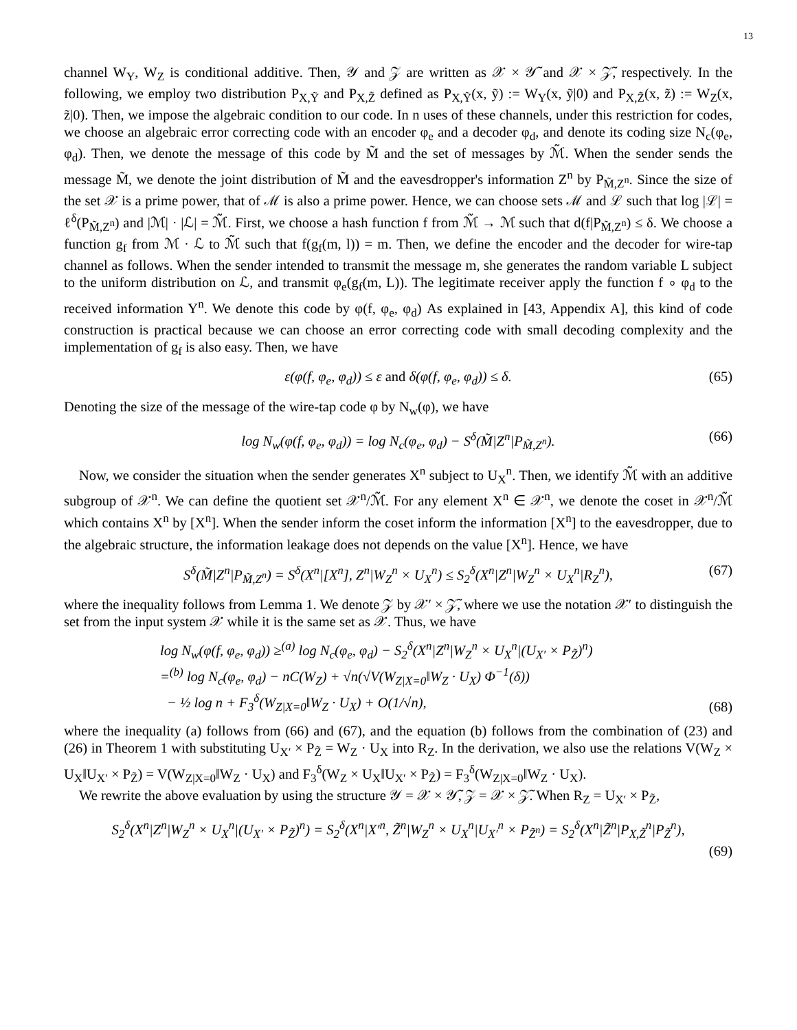13
channel W<sub>Y</sub>, W<sub>Z</sub> is conditional additive. Then, 𝒴 and 𝒵 are written as 𝒳 × 𝒴̃ and 𝒳 × 𝒵̃, respectively. In the following, we employ two distribution P<sub>X,Ỹ</sub> and P<sub>X,Z̃</sub> defined as P<sub>X,Ỹ</sub>(x, ỹ) := W<sub>Y</sub>(x, ỹ|0) and P<sub>X,Z̃</sub>(x, z̃) := W<sub>Z</sub>(x, z̃|0). Then, we impose the algebraic condition to our code. In n uses of these channels, under this restriction for codes, we choose an algebraic error correcting code with an encoder φ<sub>e</sub> and a decoder φ<sub>d</sub>, and denote its coding size N<sub>c</sub>(φ<sub>e</sub>, φ<sub>d</sub>). Then, we denote the message of this code by M̃ and the set of messages by ℳ̃. When the sender sends the message M̃, we denote the joint distribution of M̃ and the eavesdropper's information Z<sup>n</sup> by P<sub>M̃,Z<sup>n</sup></sub>. Since the size of the set 𝒳 is a prime power, that of ℳ is also a prime power. Hence, we can choose sets ℳ and ℒ such that log |ℒ| = ℓ<sup>δ</sup>(P<sub>M̃,Z<sup>n</sup></sub>) and |ℳ| · |ℒ| = ℳ̃. First, we choose a hash function f from ℳ̃ → ℳ such that d(f|P<sub>M̃,Z<sup>n</sup></sub>) ≤ δ. We choose a function g<sub>f</sub> from ℳ · ℒ to ℳ̃ such that f(g<sub>f</sub>(m, l)) = m. Then, we define the encoder and the decoder for wire-tap channel as follows. When the sender intended to transmit the message m, she generates the random variable L subject to the uniform distribution on ℒ, and transmit φ<sub>e</sub>(g<sub>f</sub>(m, L)). The legitimate receiver apply the function f ∘ φ<sub>d</sub> to the received information Y<sup>n</sup>. We denote this code by φ(f, φ<sub>e</sub>, φ<sub>d</sub>) As explained in [43, Appendix A], this kind of code construction is practical because we can choose an error correcting code with small decoding complexity and the implementation of g<sub>f</sub> is also easy. Then, we have
ε(φ(f, φ<sub>e</sub>, φ<sub>d</sub>)) ≤ ε and δ(φ(f, φ<sub>e</sub>, φ<sub>d</sub>)) ≤ δ. (65)
Denoting the size of the message of the wire-tap code φ by N<sub>w</sub>(φ), we have
log N<sub>w</sub>(φ(f, φ<sub>e</sub>, φ<sub>d</sub>)) = log N<sub>c</sub>(φ<sub>e</sub>, φ<sub>d</sub>) − S<sup>δ</sup>(M̃|Z<sup>n</sup>|P<sub>M̃,Z<sup>n</sup></sub>). (66)
Now, we consider the situation when the sender generates X<sup>n</sup> subject to U<sub>X</sub><sup>n</sup>. Then, we identify ℳ̃ with an additive subgroup of 𝒳<sup>n</sup>. We can define the quotient set 𝒳<sup>n</sup>/ℳ̃. For any element X<sup>n</sup> ∈ 𝒳<sup>n</sup>, we denote the coset in 𝒳<sup>n</sup>/ℳ̃ which contains X<sup>n</sup> by [X<sup>n</sup>]. When the sender inform the coset inform the information [X<sup>n</sup>] to the eavesdropper, due to the algebraic structure, the information leakage does not depends on the value [X<sup>n</sup>]. Hence, we have
S<sup>δ</sup>(M̃|Z<sup>n</sup>|P<sub>M̃,Z<sup>n</sup></sub>) = S<sup>δ</sup>(X<sup>n</sup>|[X<sup>n</sup>], Z<sup>n</sup>|W<sub>Z</sub><sup>n</sup> × U<sub>X</sub><sup>n</sup>) ≤ S<sub>2</sub><sup>δ</sup>(X<sup>n</sup>|Z<sup>n</sup>|W<sub>Z</sub><sup>n</sup> × U<sub>X</sub><sup>n</sup>|R<sub>Z</sub><sup>n</sup>), (67)
where the inequality follows from Lemma 1. We denote 𝒵 by 𝒳′ × 𝒵̃, where we use the notation 𝒳′ to distinguish the set from the input system 𝒳 while it is the same set as 𝒳. Thus, we have
log N<sub>w</sub>(φ(f, φ<sub>e</sub>, φ<sub>d</sub>)) ≥<sup>(a)</sup> log N<sub>c</sub>(φ<sub>e</sub>, φ<sub>d</sub>) − S<sub>2</sub><sup>δ</sup>(X<sup>n</sup>|Z<sup>n</sup>|W<sub>Z</sub><sup>n</sup> × U<sub>X</sub><sup>n</sup>|(U<sub>X′</sub> × P<sub>Z̃</sub>)<sup>n</sup>)
=<sup>(b)</sup> log N<sub>c</sub>(φ<sub>e</sub>, φ<sub>d</sub>) − nC(W<sub>Z</sub>) + √n(√V(W<sub>Z|X=0</sub>‖W<sub>Z</sub> · U<sub>X</sub>) Φ<sup>−1</sup>(δ))
− ½ log n + F<sub>3</sub><sup>δ</sup>(W<sub>Z|X=0</sub>‖W<sub>Z</sub> · U<sub>X</sub>) + O(1/√n),
(68)
where the inequality (a) follows from (66) and (67), and the equation (b) follows from the combination of (23) and (26) in Theorem 1 with substituting U<sub>X′</sub> × P<sub>Z̃</sub> = W<sub>Z</sub> · U<sub>X</sub> into R<sub>Z</sub>. In the derivation, we also use the relations V(W<sub>Z</sub> × U<sub>X</sub>‖U<sub>X′</sub> × P<sub>Z̃</sub>) = V(W<sub>Z|X=0</sub>‖W<sub>Z</sub> · U<sub>X</sub>) and F<sub>3</sub><sup>δ</sup>(W<sub>Z</sub> × U<sub>X</sub>‖U<sub>X′</sub> × P<sub>Z̃</sub>) = F<sub>3</sub><sup>δ</sup>(W<sub>Z|X=0</sub>‖W<sub>Z</sub> · U<sub>X</sub>).
We rewrite the above evaluation by using the structure 𝒴 = 𝒳 × 𝒴̃, 𝒵 = 𝒳 × 𝒵̃. When R<sub>Z</sub> = U<sub>X′</sub> × P<sub>Z̃</sub>,
S<sub>2</sub><sup>δ</sup>(X<sup>n</sup>|Z<sup>n</sup>|W<sub>Z</sub><sup>n</sup> × U<sub>X</sub><sup>n</sup>|(U<sub>X′</sub> × P<sub>Z̃</sub>)<sup>n</sup>) = S<sub>2</sub><sup>δ</sup>(X<sup>n</sup>|X′<sup>n</sup>, Z̃<sup>n</sup>|W<sub>Z</sub><sup>n</sup> × U<sub>X</sub><sup>n</sup>|U<sub>X′</sub><sup>n</sup> × P<sub>Z̃<sup>n</sup></sub>) = S<sub>2</sub><sup>δ</sup>(X<sup>n</sup>|Z̃<sup>n</sup>|P<sub>X,Z̃</sub><sup>n</sup>|P<sub>Z̃</sub><sup>n</sup>),
(69)